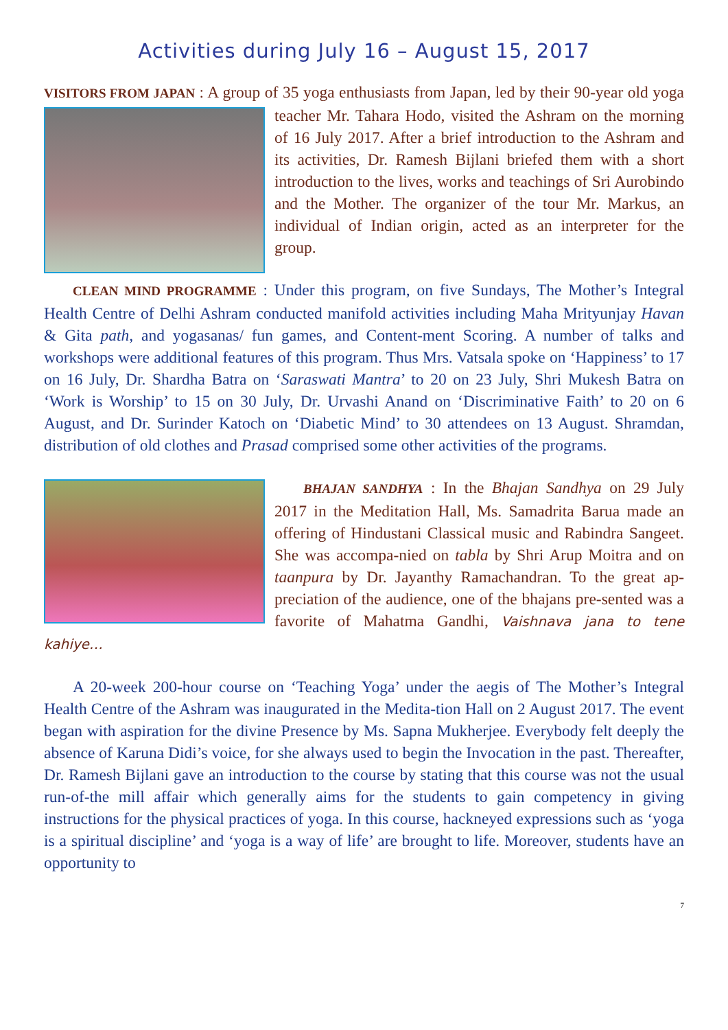Activities during July 16 – August 15, 2017
VISITORS FROM JAPAN : A group of 35 yoga enthusiasts from Japan, led by their 90- year old yoga teacher Mr. Tahara Hodo, visited the Ashram on the morning of 16 July 2017. After a brief introduction to the Ashram and its activities, Dr. Ramesh Bijlani briefed them with a short introduction to the lives, works and teachings of Sri Aurobindo and the Mother. The organizer of the tour Mr. Markus, an individual of Indian origin, acted as an interpreter for the group.
CLEAN MIND PROGRAMME : Under this program, on five Sundays, The Mother’s Integral Health Centre of Delhi Ashram conducted manifold activities including Maha Mrityunjay Havan & Gita path, and yogasanas/ fun games, and Content-ment Scoring. A number of talks and workshops were additional features of this program. Thus Mrs. Vatsala spoke on ‘Happiness’ to 17 on 16 July, Dr. Shardha Batra on ‘Saraswati Mantra’ to 20 on 23 July, Shri Mukesh Batra on ‘Work is Worship’ to 15 on 30 July, Dr. Urvashi Anand on ‘Discriminative Faith’ to 20 on 6 August, and Dr. Surinder Katoch on ‘Diabetic Mind’ to 30 attendees on 13 August. Shramdan, distribution of old clothes and Prasad comprised some other activities of the programs.
BHAJAN SANDHYA : In the Bhajan Sandhya on 29 July 2017 in the Meditation Hall, Ms. Samadrita Barua made an offering of Hindustani Classical music and Rabindra Sangeet. She was accompa-nied on tabla by Shri Arup Moitra and on taanpura by Dr. Jayanthy Ramachandran. To the great ap-preciation of the audience, one of the bhajans pre-sented was a favorite of Mahatma Gandhi, Vaishnava jana to tene kahiye…
A 20-week 200-hour course on ‘Teaching Yoga’ under the aegis of The Mother’s Integral Health Centre of the Ashram was inaugurated in the Medita-tion Hall on 2 August 2017. The event began with aspiration for the divine Presence by Ms. Sapna Mukherjee. Everybody felt deeply the absence of Karuna Didi’s voice, for she always used to begin the Invocation in the past. Thereafter, Dr. Ramesh Bijlani gave an introduction to the course by stating that this course was not the usual run-of-the mill affair which generally aims for the students to gain competency in giving instructions for the physical practices of yoga. In this course, hackneyed expressions such as ‘yoga is a spiritual discipline’ and ‘yoga is a way of life’ are brought to life. Moreover, students have an opportunity to
7